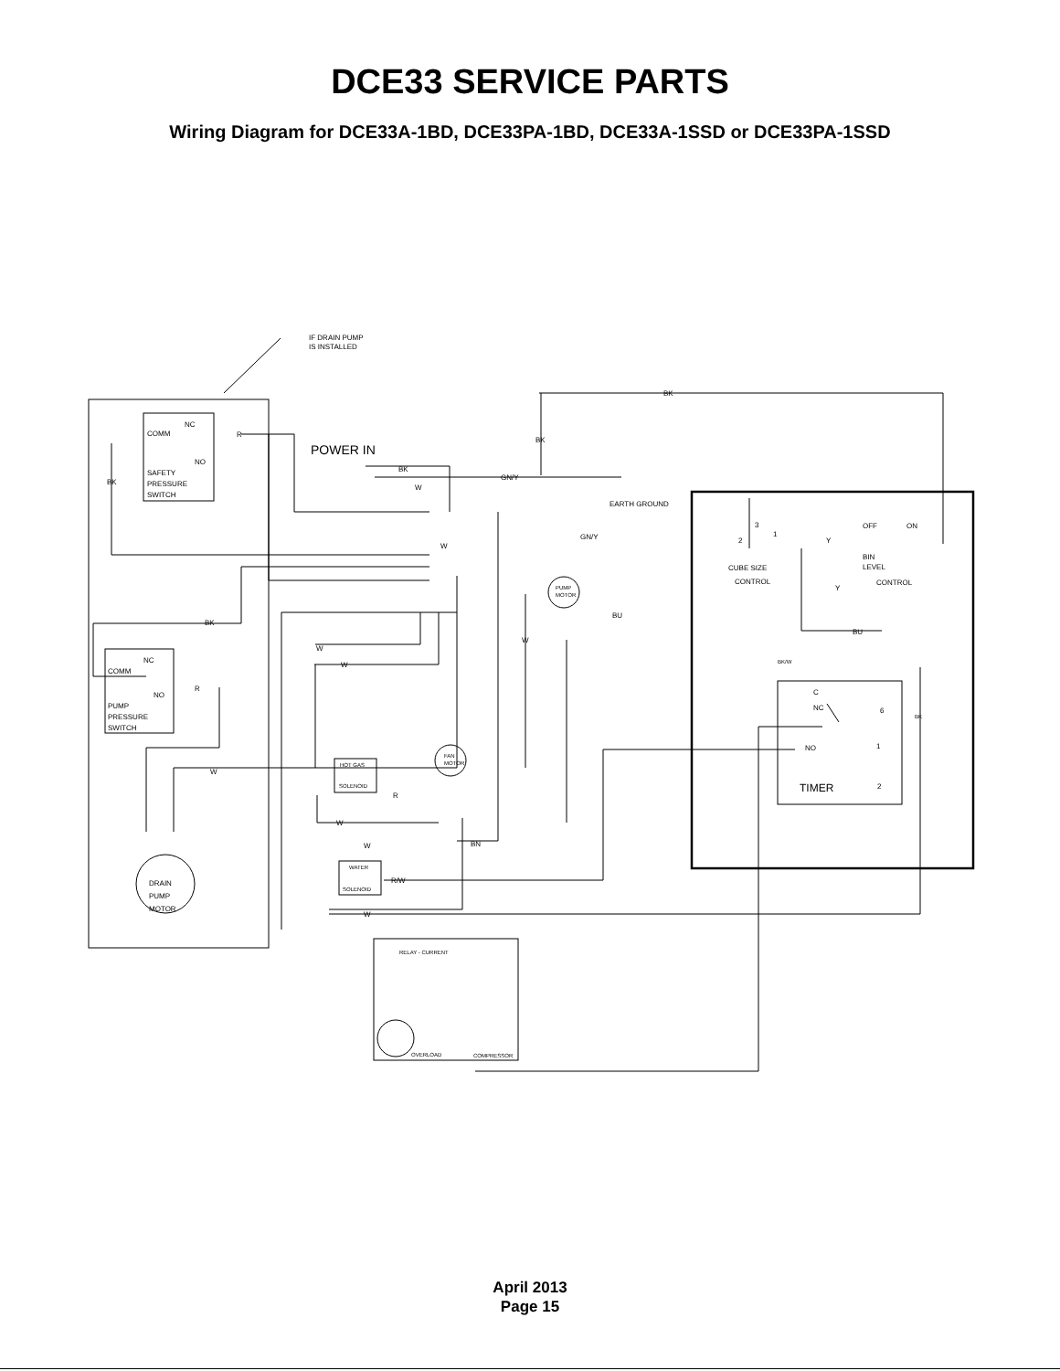DCE33 SERVICE PARTS
Wiring Diagram for DCE33A-1BD, DCE33PA-1BD, DCE33A-1SSD or DCE33PA-1SSD
IF DRAIN PUMP
IS INSTALLED
BK
BK
POWER IN
COMM
NC
NO
SAFETY
PRESSURE
SWITCH
BK
R
BK
W
GN/Y
EARTH GROUND
GN/Y
W
PUMP
MOTOR
BU
BK
W
W
W
NC
COMM
NO
R
PUMP
PRESSURE
SWITCH
W
HOT GAS
SOLENOID
FAN
MOTOR
R
W
W
BN
WATER
SOLENOID
R/W
W
DRAIN
PUMP
MOTOR
RELAY - CURRENT
OVERLOAD
COMPRESSOR
3
2
1
CUBE SIZE
CONTROL
Y
OFF
ON
BIN
LEVEL
CONTROL
Y
BU
BK/W
C
NC
6
BK
NO
1
TIMER
2
April 2013
Page 15